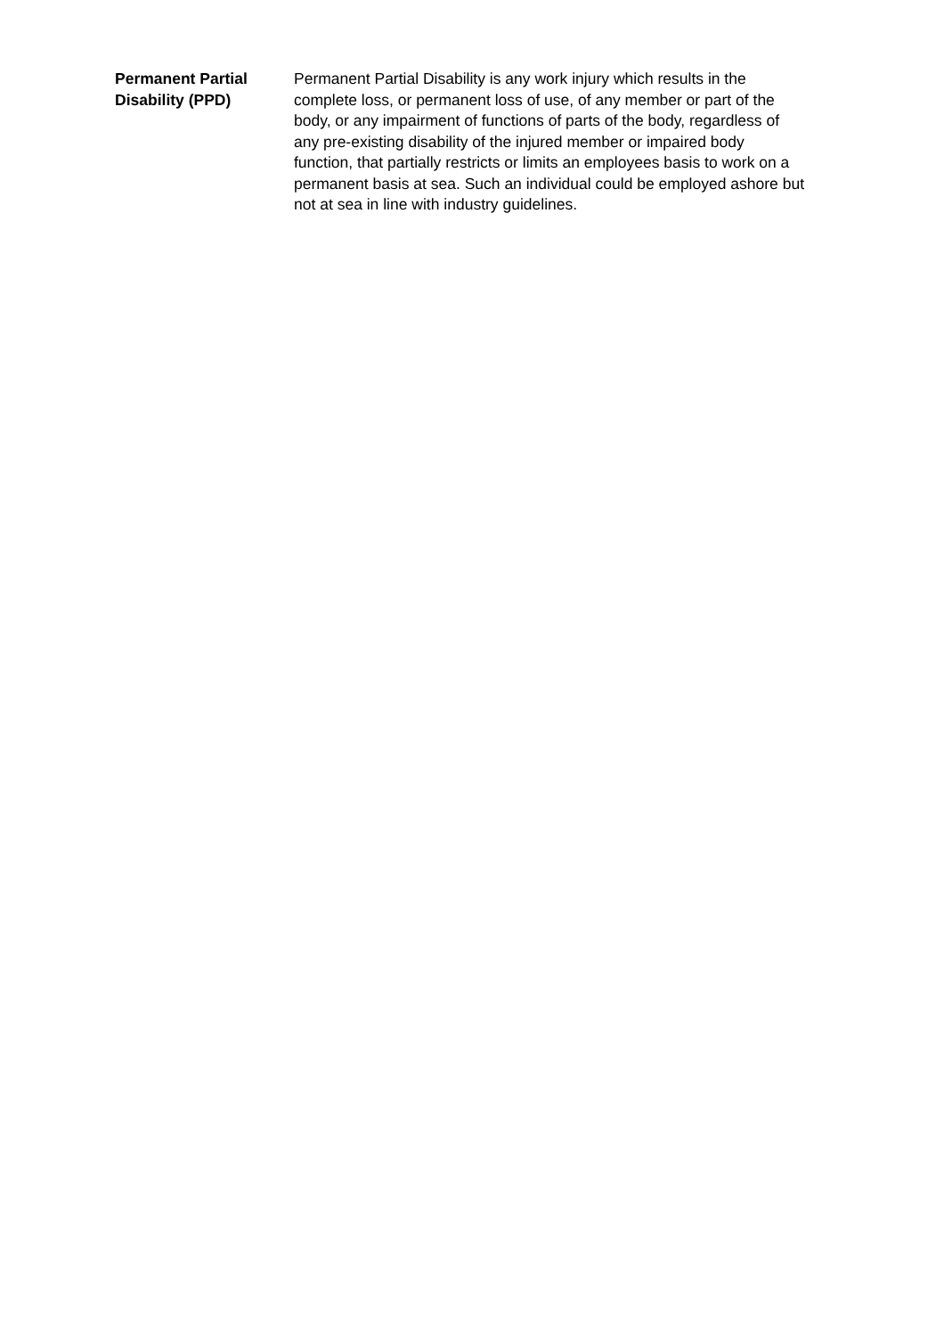Permanent Partial
Disability (PPD)
Permanent Partial Disability is any work injury which results in the complete loss, or permanent loss of use, of any member or part of the body, or any impairment of functions of parts of the body, regardless of any pre-existing disability of the injured member or impaired body function, that partially restricts or limits an employees basis to work on a permanent basis at sea. Such an individual could be employed ashore but not at sea in line with industry guidelines.